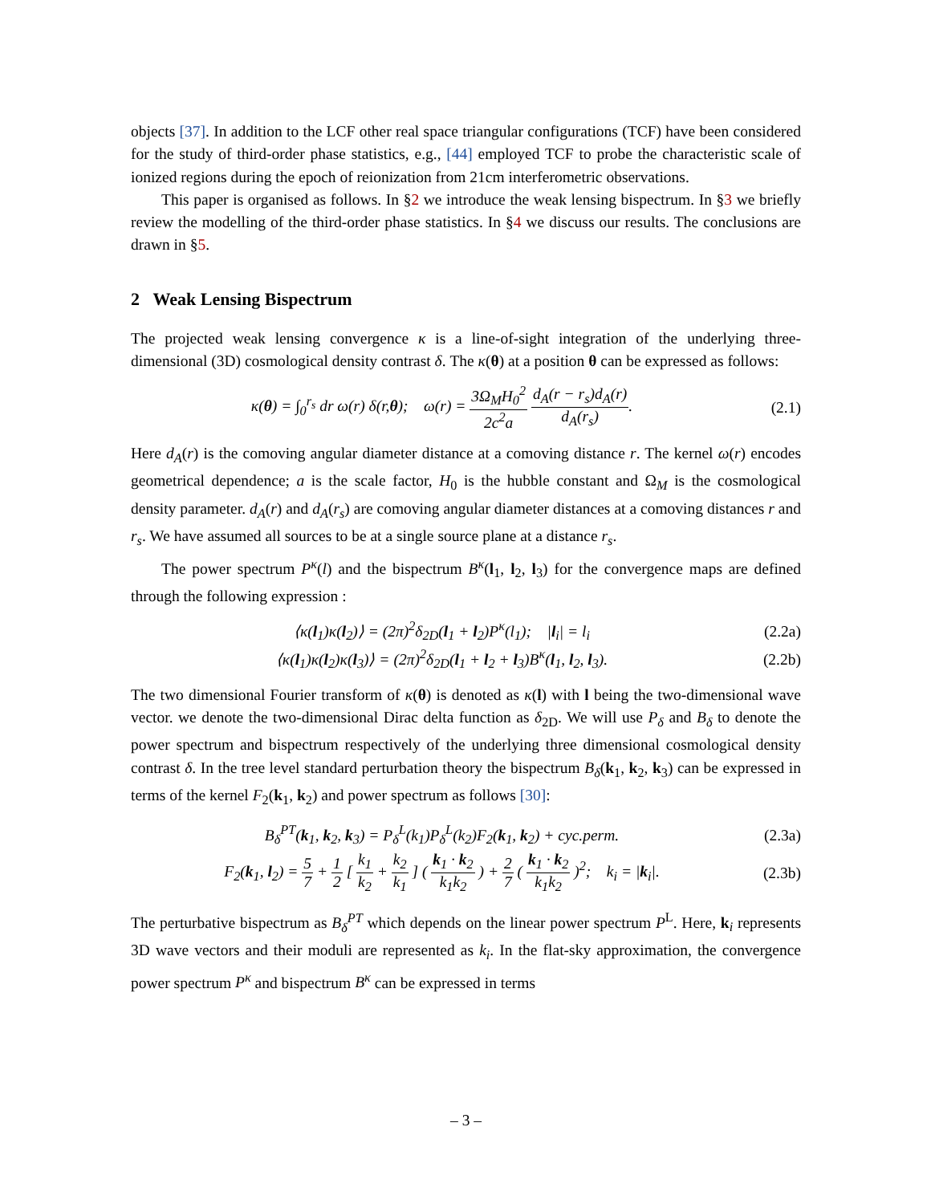objects [37]. In addition to the LCF other real space triangular configurations (TCF) have been considered for the study of third-order phase statistics, e.g., [44] employed TCF to probe the characteristic scale of ionized regions during the epoch of reionization from 21cm interferometric observations.
This paper is organised as follows. In §2 we introduce the weak lensing bispectrum. In §3 we briefly review the modelling of the third-order phase statistics. In §4 we discuss our results. The conclusions are drawn in §5.
2 Weak Lensing Bispectrum
The projected weak lensing convergence κ is a line-of-sight integration of the underlying three-dimensional (3D) cosmological density contrast δ. The κ(θ) at a position θ can be expressed as follows:
κ(θ) = ∫<sub>0</sub><sup>r<sub>s</sub></sup> dr ω(r) δ(r,θ); ω(r) = 3Ω<sub>M</sub>H<sub>0</sub><sup>2</sup> 2c<sup>2</sup>a d<sub>A</sub>(r − r<sub>s</sub>)d<sub>A</sub>(r) d<sub>A</sub>(r<sub>s</sub>).
(2.1)
Here d<sub>A</sub>(r) is the comoving angular diameter distance at a comoving distance r. The kernel ω(r) encodes geometrical dependence; a is the scale factor, H<sub>0</sub> is the hubble constant and Ω<sub>M</sub> is the cosmological density parameter. d<sub>A</sub>(r) and d<sub>A</sub>(r<sub>s</sub>) are comoving angular diameter distances at a comoving distances r and r<sub>s</sub>. We have assumed all sources to be at a single source plane at a distance r<sub>s</sub>.
The power spectrum P<sup>κ</sup>(l) and the bispectrum B<sup>κ</sup>(l<sub>1</sub>, l<sub>2</sub>, l<sub>3</sub>) for the convergence maps are defined through the following expression :
⟨κ(l<sub>1</sub>)κ(l<sub>2</sub>)⟩ = (2π)<sup>2</sup>δ<sub>2D</sub>(l<sub>1</sub> + l<sub>2</sub>)P<sup>κ</sup>(l<sub>1</sub>); |l<sub>i</sub>| = l<sub>i</sub>
(2.2a)
⟨κ(l<sub>1</sub>)κ(l<sub>2</sub>)κ(l<sub>3</sub>)⟩ = (2π)<sup>2</sup>δ<sub>2D</sub>(l<sub>1</sub> + l<sub>2</sub> + l<sub>3</sub>)B<sup>κ</sup>(l<sub>1</sub>, l<sub>2</sub>, l<sub>3</sub>).
(2.2b)
The two dimensional Fourier transform of κ(θ) is denoted as κ(l) with l being the two-dimensional wave vector. we denote the two-dimensional Dirac delta function as δ<sub>2D</sub>. We will use P<sub>δ</sub> and B<sub>δ</sub> to denote the power spectrum and bispectrum respectively of the underlying three dimensional cosmological density contrast δ. In the tree level standard perturbation theory the bispectrum B<sub>δ</sub>(k<sub>1</sub>, k<sub>2</sub>, k<sub>3</sub>) can be expressed in terms of the kernel F<sub>2</sub>(k<sub>1</sub>, k<sub>2</sub>) and power spectrum as follows [30]:
B<sub>δ</sub><sup>PT</sup>(k<sub>1</sub>, k<sub>2</sub>, k<sub>3</sub>) = P<sub>δ</sub><sup>L</sup>(k<sub>1</sub>)P<sub>δ</sub><sup>L</sup>(k<sub>2</sub>)F<sub>2</sub>(k<sub>1</sub>, k<sub>2</sub>) + cyc.perm.
(2.3a)
F<sub>2</sub>(k<sub>1</sub>, l<sub>2</sub>) = 5 7 + 1 2 [ k<sub>1</sub> k<sub>2</sub> + k<sub>2</sub> k<sub>1</sub> ] ( k<sub>1</sub> · k<sub>2</sub> k<sub>1</sub>k<sub>2</sub> ) + 2 7 ( k<sub>1</sub> · k<sub>2</sub> k<sub>1</sub>k<sub>2</sub> )<sup>2</sup>; k<sub>i</sub> = |k<sub>i</sub>|.
(2.3b)
The perturbative bispectrum as B<sub>δ</sub><sup>PT</sup> which depends on the linear power spectrum P<sup>L</sup>. Here, k<sub>i</sub> represents 3D wave vectors and their moduli are represented as k<sub>i</sub>. In the flat-sky approximation, the convergence power spectrum P<sup>κ</sup> and bispectrum B<sup>κ</sup> can be expressed in terms
– 3 –